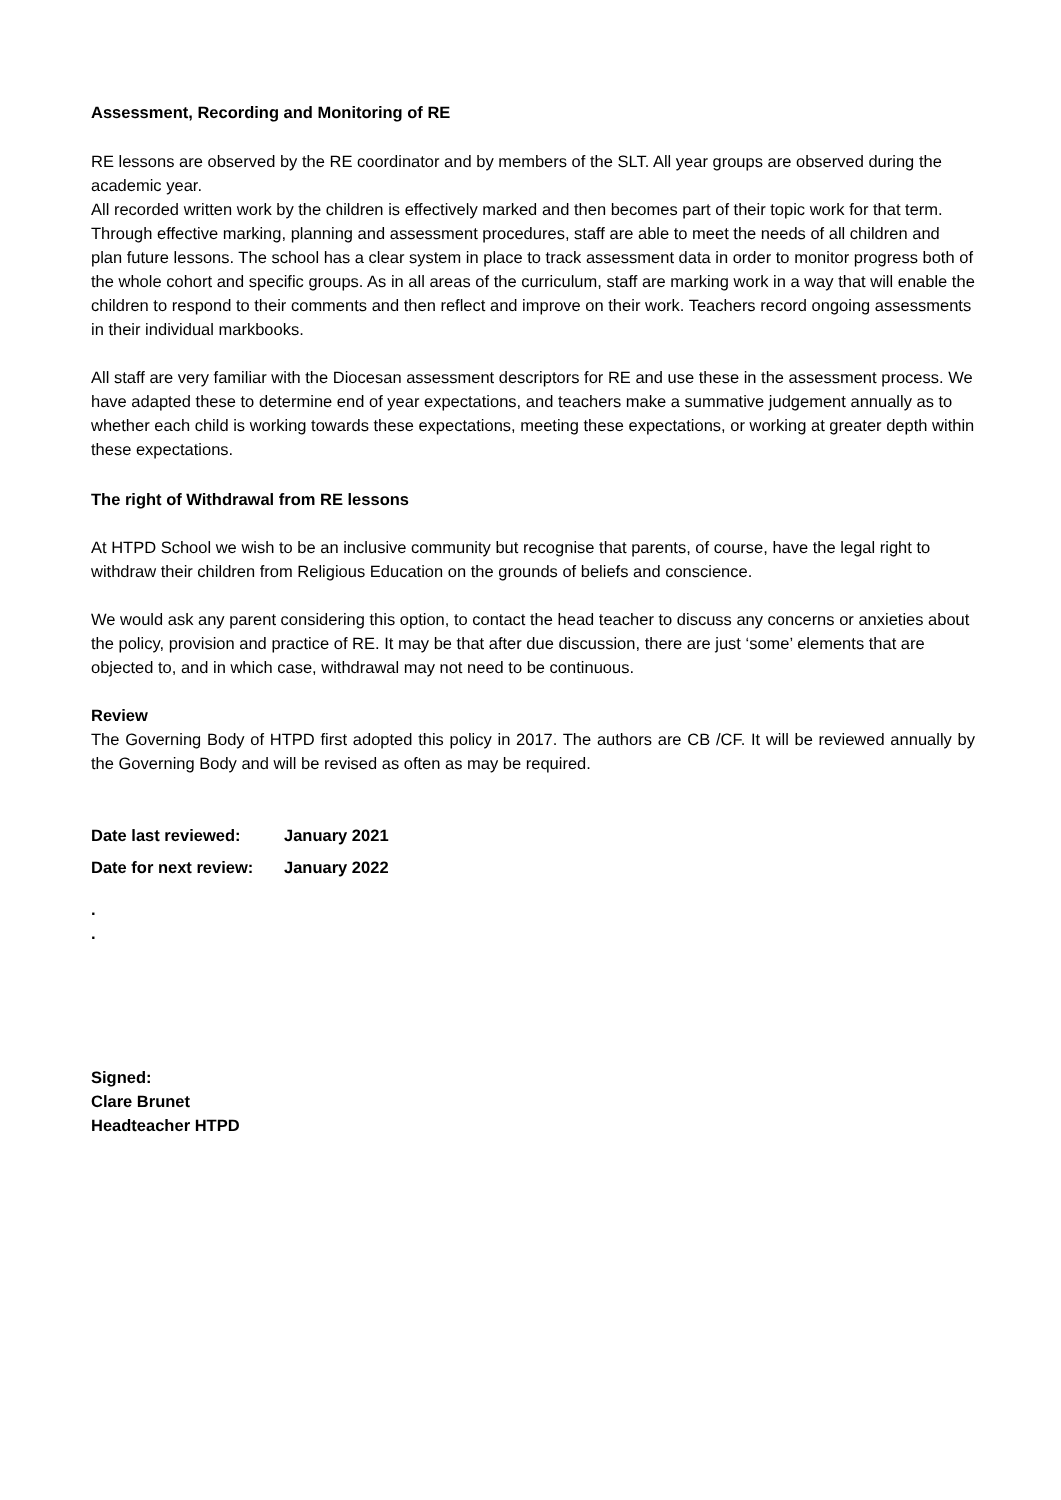Assessment, Recording and Monitoring of RE
RE lessons are observed by the RE coordinator and by members of the SLT. All year groups are observed during the academic year.
All recorded written work by the children is effectively marked and then becomes part of their topic work for that term.
Through effective marking, planning and assessment procedures, staff are able to meet the needs of all children and plan future lessons. The school has a clear system in place to track assessment data in order to monitor progress both of the whole cohort and specific groups. As in all areas of the curriculum, staff are marking work in a way that will enable the children to respond to their comments and then reflect and improve on their work. Teachers record ongoing assessments in their individual markbooks.
All staff are very familiar with the Diocesan assessment descriptors for RE and use these in the assessment process. We have adapted these to determine end of year expectations, and teachers make a summative judgement annually as to whether each child is working towards these expectations, meeting these expectations, or working at greater depth within these expectations.
The right of Withdrawal from RE lessons
At HTPD School we wish to be an inclusive community but recognise that parents, of course, have the legal right to withdraw their children from Religious Education on the grounds of beliefs and conscience.
We would ask any parent considering this option, to contact the head teacher to discuss any concerns or anxieties about the policy, provision and practice of RE. It may be that after due discussion, there are just ‘some’ elements that are objected to, and in which case, withdrawal may not need to be continuous.
Review
The Governing Body of HTPD first adopted this policy in 2017. The authors are CB /CF. It will be reviewed annually by the Governing Body and will be revised as often as may be required.
| Date last reviewed: | January 2021 |
| Date for next review: | January 2022 |
.
.
Signed:
Clare Brunet
Headteacher HTPD